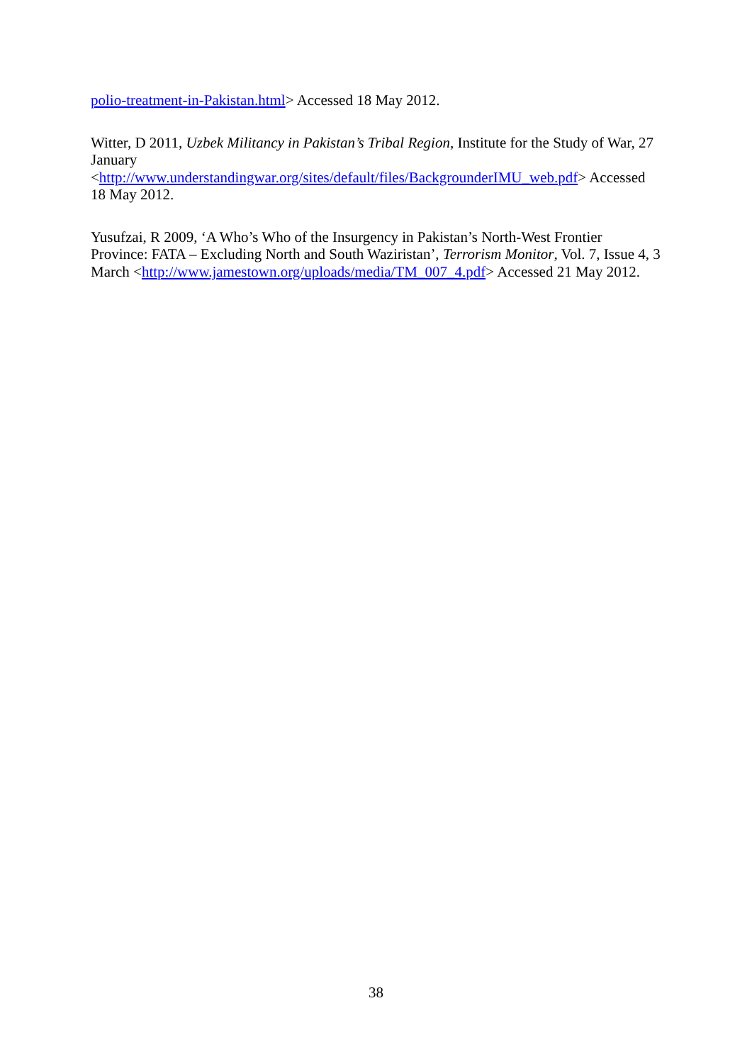polio-treatment-in-Pakistan.html> Accessed 18 May 2012.
Witter, D 2011, Uzbek Militancy in Pakistan’s Tribal Region, Institute for the Study of War, 27 January
<http://www.understandingwar.org/sites/default/files/BackgrounderIMU_web.pdf> Accessed 18 May 2012.
Yusufzai, R 2009, ‘A Who’s Who of the Insurgency in Pakistan’s North-West Frontier Province: FATA – Excluding North and South Waziristan’, Terrorism Monitor, Vol. 7, Issue 4, 3 March <http://www.jamestown.org/uploads/media/TM_007_4.pdf> Accessed 21 May 2012.
38